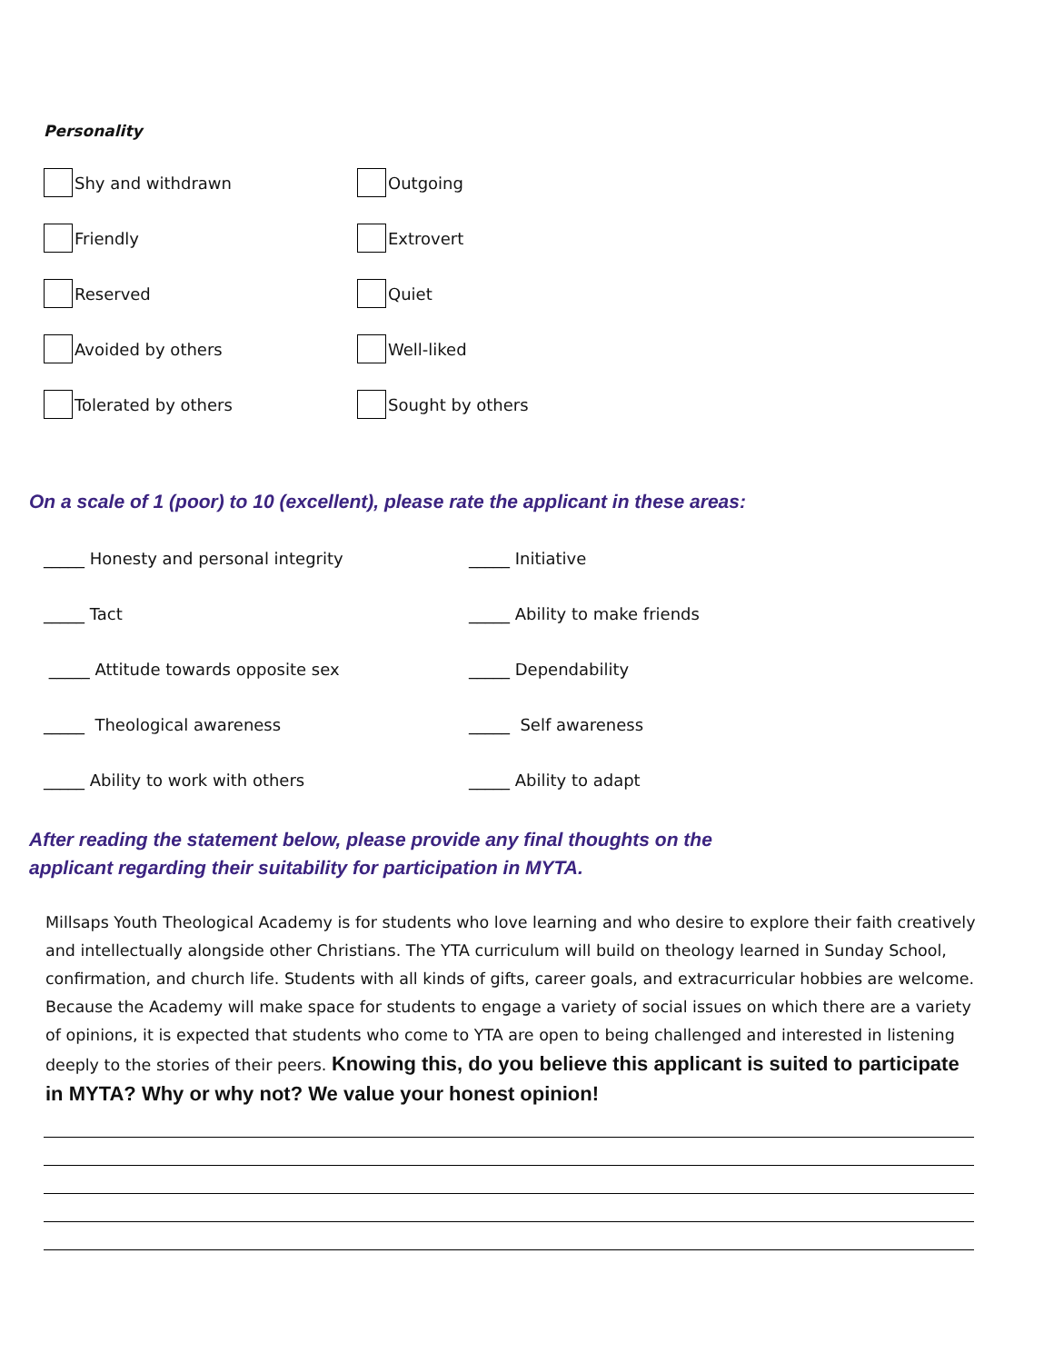Personality
Shy and withdrawn
Outgoing
Friendly
Extrovert
Reserved
Quiet
Avoided by others
Well-liked
Tolerated by others
Sought by others
On a scale of 1 (poor) to 10 (excellent), please rate the applicant in these areas:
_____ Honesty and personal integrity
_____ Initiative
_____ Tact
_____ Ability to make friends
_____ Attitude towards opposite sex
_____ Dependability
_____ Theological awareness
_____ Self awareness
_____ Ability to work with others
_____ Ability to adapt
After reading the statement below, please provide any final thoughts on the
applicant regarding their suitability for participation in MYTA.
Millsaps Youth Theological Academy is for students who love learning and who desire to explore their faith creatively and intellectually alongside other Christians. The YTA curriculum will build on theology learned in Sunday School, confirmation, and church life. Students with all kinds of gifts, career goals, and extracurricular hobbies are welcome. Because the Academy will make space for students to engage a variety of social issues on which there are a variety of opinions, it is expected that students who come to YTA are open to being challenged and interested in listening deeply to the stories of their peers. Knowing this, do you believe this applicant is suited to participate in MYTA? Why or why not? We value your honest opinion!